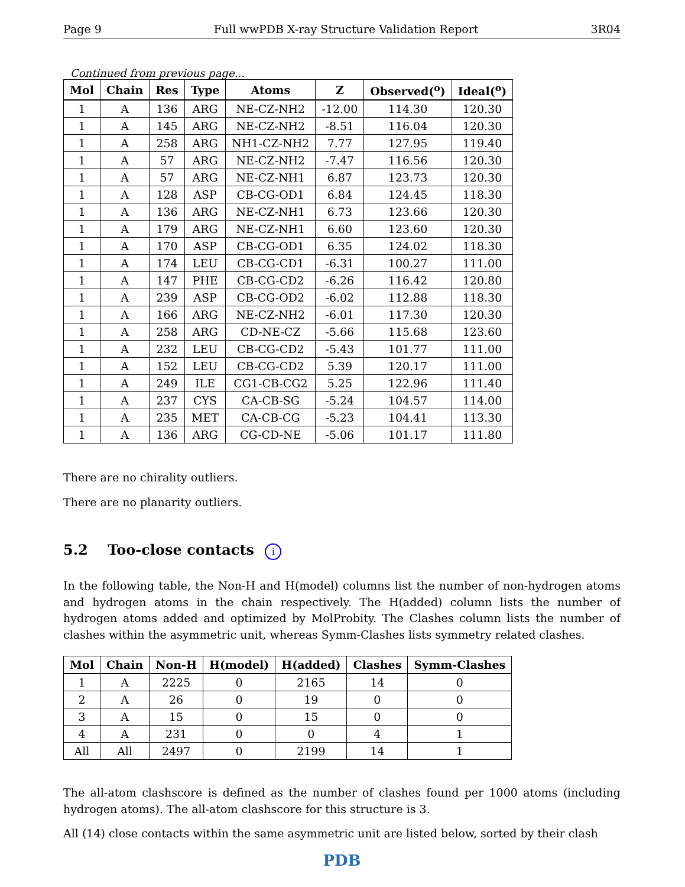Page 9 Full wwPDB X-ray Structure Validation Report 3R04
Continued from previous page...
| Mol | Chain | Res | Type | Atoms | Z | Observed(<sup>o</sup>) | Ideal(<sup>o</sup>) |
| --- | --- | --- | --- | --- | --- | --- | --- |
| 1 | A | 136 | ARG | NE-CZ-NH2 | -12.00 | 114.30 | 120.30 |
| 1 | A | 145 | ARG | NE-CZ-NH2 | -8.51 | 116.04 | 120.30 |
| 1 | A | 258 | ARG | NH1-CZ-NH2 | 7.77 | 127.95 | 119.40 |
| 1 | A | 57 | ARG | NE-CZ-NH2 | -7.47 | 116.56 | 120.30 |
| 1 | A | 57 | ARG | NE-CZ-NH1 | 6.87 | 123.73 | 120.30 |
| 1 | A | 128 | ASP | CB-CG-OD1 | 6.84 | 124.45 | 118.30 |
| 1 | A | 136 | ARG | NE-CZ-NH1 | 6.73 | 123.66 | 120.30 |
| 1 | A | 179 | ARG | NE-CZ-NH1 | 6.60 | 123.60 | 120.30 |
| 1 | A | 170 | ASP | CB-CG-OD1 | 6.35 | 124.02 | 118.30 |
| 1 | A | 174 | LEU | CB-CG-CD1 | -6.31 | 100.27 | 111.00 |
| 1 | A | 147 | PHE | CB-CG-CD2 | -6.26 | 116.42 | 120.80 |
| 1 | A | 239 | ASP | CB-CG-OD2 | -6.02 | 112.88 | 118.30 |
| 1 | A | 166 | ARG | NE-CZ-NH2 | -6.01 | 117.30 | 120.30 |
| 1 | A | 258 | ARG | CD-NE-CZ | -5.66 | 115.68 | 123.60 |
| 1 | A | 232 | LEU | CB-CG-CD2 | -5.43 | 101.77 | 111.00 |
| 1 | A | 152 | LEU | CB-CG-CD2 | 5.39 | 120.17 | 111.00 |
| 1 | A | 249 | ILE | CG1-CB-CG2 | 5.25 | 122.96 | 111.40 |
| 1 | A | 237 | CYS | CA-CB-SG | -5.24 | 104.57 | 114.00 |
| 1 | A | 235 | MET | CA-CB-CG | -5.23 | 104.41 | 113.30 |
| 1 | A | 136 | ARG | CG-CD-NE | -5.06 | 101.17 | 111.80 |
There are no chirality outliers.
There are no planarity outliers.
5.2 Too-close contacts i
In the following table, the Non-H and H(model) columns list the number of non-hydrogen atoms and hydrogen atoms in the chain respectively. The H(added) column lists the number of hydrogen atoms added and optimized by MolProbity. The Clashes column lists the number of clashes within the asymmetric unit, whereas Symm-Clashes lists symmetry related clashes.
| Mol | Chain | Non-H | H(model) | H(added) | Clashes | Symm-Clashes |
| --- | --- | --- | --- | --- | --- | --- |
| 1 | A | 2225 | 0 | 2165 | 14 | 0 |
| 2 | A | 26 | 0 | 19 | 0 | 0 |
| 3 | A | 15 | 0 | 15 | 0 | 0 |
| 4 | A | 231 | 0 | 0 | 4 | 1 |
| All | All | 2497 | 0 | 2199 | 14 | 1 |
The all-atom clashscore is defined as the number of clashes found per 1000 atoms (including hydrogen atoms). The all-atom clashscore for this structure is 3.
All (14) close contacts within the same asymmetric unit are listed below, sorted by their clash
PDB